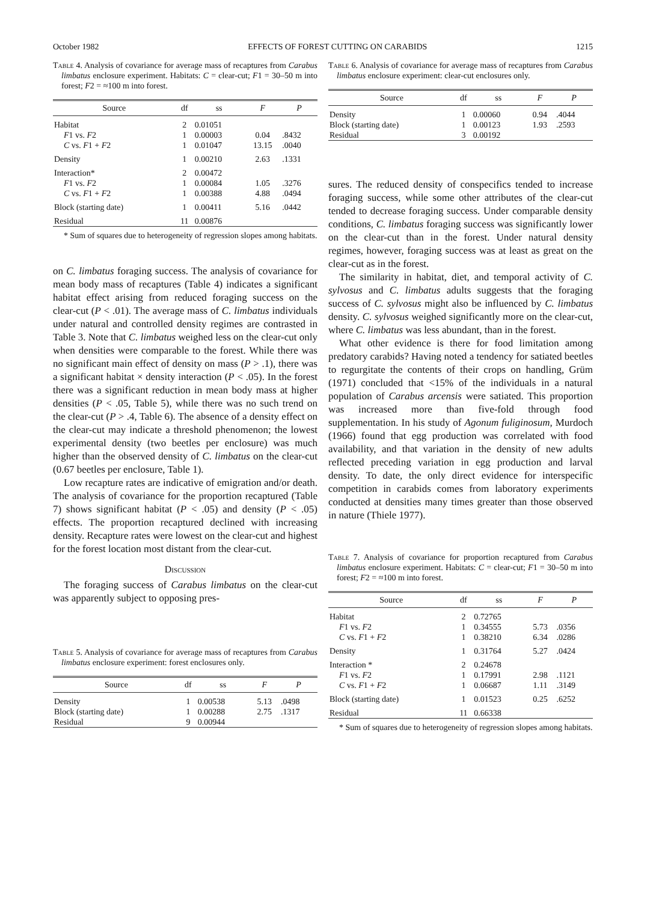October 1982 EFFECTS OF FOREST CUTTING ON CARABIDS 1215
Table 4. Analysis of covariance for average mass of recaptures from Carabus limbatus enclosure experiment. Habitats: C = clear-cut; F1 = 30–50 m into forest; F2 = ≈100 m into forest.
| Source | df | ss | F | P |
| --- | --- | --- | --- | --- |
| Habitat | 2 | 0.01051 | | |
| F 1 vs. F 2 | 1 | 0.00003 | 0.04 | .8432 |
| C vs. F 1 + F 2 | 1 | 0.01047 | 13.15 | .0040 |
| Density | 1 | 0.00210 | 2.63 | .1331 |
| Interaction* | 2 | 0.00472 | | |
| F 1 vs. F 2 | 1 | 0.00084 | 1.05 | .3276 |
| C vs. F 1 + F 2 | 1 | 0.00388 | 4.88 | .0494 |
| Block (starting date) | 1 | 0.00411 | 5.16 | .0442 |
| Residual | 11 | 0.00876 | | |
* Sum of squares due to heterogeneity of regression slopes among habitats.
on C. limbatus foraging success. The analysis of covariance for mean body mass of recaptures (Table 4) indicates a significant habitat effect arising from reduced foraging success on the clear-cut (P < .01). The average mass of C. limbatus individuals under natural and controlled density regimes are contrasted in Table 3. Note that C. limbatus weighed less on the clear-cut only when densities were comparable to the forest. While there was no significant main effect of density on mass (P > .1), there was a significant habitat × density interaction (P < .05). In the forest there was a significant reduction in mean body mass at higher densities (P < .05, Table 5), while there was no such trend on the clear-cut (P > .4, Table 6). The absence of a density effect on the clear-cut may indicate a threshold phenomenon; the lowest experimental density (two beetles per enclosure) was much higher than the observed density of C. limbatus on the clear-cut (0.67 beetles per enclosure, Table 1).
Low recapture rates are indicative of emigration and/or death. The analysis of covariance for the proportion recaptured (Table 7) shows significant habitat (P < .05) and density (P < .05) effects. The proportion recaptured declined with increasing density. Recapture rates were lowest on the clear-cut and highest for the forest location most distant from the clear-cut.
Discussion
The foraging success of Carabus limbatus on the clear-cut was apparently subject to opposing pres-
Table 5. Analysis of covariance for average mass of recaptures from Carabus limbatus enclosure experiment: forest enclosures only.
| Source | df | ss | F | P |
| --- | --- | --- | --- | --- |
| Density | 1 | 0.00538 | 5.13 | .0498 |
| Block (starting date) | 1 | 0.00288 | 2.75 | .1317 |
| Residual | 9 | 0.00944 | | |
Table 6. Analysis of covariance for average mass of recaptures from Carabus limbatus enclosure experiment: clear-cut enclosures only.
| Source | df | ss | F | P |
| --- | --- | --- | --- | --- |
| Density | 1 | 0.00060 | 0.94 | .4044 |
| Block (starting date) | 1 | 0.00123 | 1.93 | .2593 |
| Residual | 3 | 0.00192 | | |
sures. The reduced density of conspecifics tended to increase foraging success, while some other attributes of the clear-cut tended to decrease foraging success. Under comparable density conditions, C. limbatus foraging success was significantly lower on the clear-cut than in the forest. Under natural density regimes, however, foraging success was at least as great on the clear-cut as in the forest.
The similarity in habitat, diet, and temporal activity of C. sylvosus and C. limbatus adults suggests that the foraging success of C. sylvosus might also be influenced by C. limbatus density. C. sylvosus weighed significantly more on the clear-cut, where C. limbatus was less abundant, than in the forest.
What other evidence is there for food limitation among predatory carabids? Having noted a tendency for satiated beetles to regurgitate the contents of their crops on handling, Grüm (1971) concluded that <15% of the individuals in a natural population of Carabus arcensis were satiated. This proportion was increased more than five-fold through food supplementation. In his study of Agonum fuliginosum, Murdoch (1966) found that egg production was correlated with food availability, and that variation in the density of new adults reflected preceding variation in egg production and larval density. To date, the only direct evidence for interspecific competition in carabids comes from laboratory experiments conducted at densities many times greater than those observed in nature (Thiele 1977).
Table 7. Analysis of covariance for proportion recaptured from Carabus limbatus enclosure experiment. Habitats: C = clear-cut; F1 = 30–50 m into forest; F2 = ≈100 m into forest.
| Source | df | ss | F | P |
| --- | --- | --- | --- | --- |
| Habitat | 2 | 0.72765 | | |
| F 1 vs. F 2 | 1 | 0.34555 | 5.73 | .0356 |
| C vs. F 1 + F 2 | 1 | 0.38210 | 6.34 | .0286 |
| Density | 1 | 0.31764 | 5.27 | .0424 |
| Interaction * | 2 | 0.24678 | | |
| F 1 vs. F 2 | 1 | 0.17991 | 2.98 | .1121 |
| C vs. F 1 + F 2 | 1 | 0.06687 | 1.11 | .3149 |
| Block (starting date) | 1 | 0.01523 | 0.25 | .6252 |
| Residual | 11 | 0.66338 | | |
* Sum of squares due to heterogeneity of regression slopes among habitats.